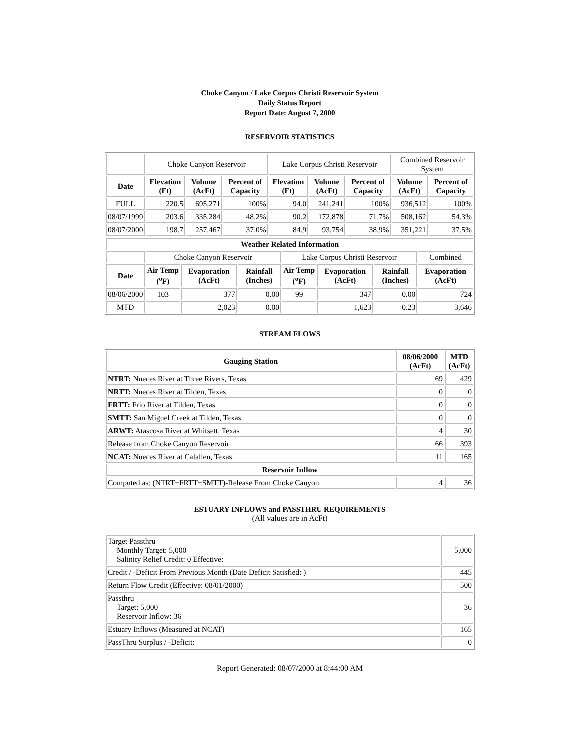Choke Canyon / Lake Corpus Christi Reservoir System
Daily Status Report
Report Date: August 7, 2000
RESERVOIR STATISTICS
| | Choke Canyon Reservoir | | | Lake Corpus Christi Reservoir | | | Combined Reservoir System | |
| Date | Elevation (Ft) | Volume (AcFt) | Percent of Capacity | Elevation (Ft) | Volume (AcFt) | Percent of Capacity | Volume (AcFt) | Percent of Capacity |
| FULL | 220.5 | 695,271 | 100% | 94.0 | 241,241 | 100% | 936,512 | 100% |
| 08/07/1999 | 203.6 | 335,284 | 48.2% | 90.2 | 172,878 | 71.7% | 508,162 | 54.3% |
| 08/07/2000 | 198.7 | 257,467 | 37.0% | 84.9 | 93,754 | 38.9% | 351,221 | 37.5% |
| Weather Related Information | | | | | | | |
| --- | --- | --- | --- | --- | --- | --- | --- |
| | Choke Canyon Reservoir | | | Lake Corpus Christi Reservoir | | | Combined |
| Date | Air Temp (<sup>o</sup>F) | Evaporation (AcFt) | Rainfall (Inches) | Air Temp (<sup>o</sup>F) | Evaporation (AcFt) | Rainfall (Inches) | Evaporation (AcFt) |
| 08/06/2000 | 103 | 377 | 0.00 | 99 | 347 | 0.00 | 724 |
| MTD | | 2,023 | 0.00 | | 1,623 | 0.23 | 3,646 |
STREAM FLOWS
| Gauging Station | 08/06/2000 (AcFt) | MTD (AcFt) |
| --- | --- | --- |
| NTRT: Nueces River at Three Rivers, Texas | 69 | 429 |
| NRTT: Nueces River at Tilden, Texas | 0 | 0 |
| FRTT: Frio River at Tilden, Texas | 0 | 0 |
| SMTT: San Miguel Creek at Tilden, Texas | 0 | 0 |
| ARWT: Atascosa River at Whitsett, Texas | 4 | 30 |
| Release from Choke Canyon Reservoir | 66 | 393 |
| NCAT: Nueces River at Calallen, Texas | 11 | 165 |
| Reservoir Inflow | | |
| Computed as: (NTRT+FRTT+SMTT)-Release From Choke Canyon | 4 | 36 |
ESTUARY INFLOWS and PASSTHRU REQUIREMENTS
(All values are in AcFt)
| Target Passthru Monthly Target: 5,000 Salinity Relief Credit: 0 Effective: | 5,000 |
| Credit / -Deficit From Previous Month (Date Deficit Satisfied: ) | 445 |
| Return Flow Credit (Effective: 08/01/2000) | 500 |
| Passthru Target: 5,000 Reservoir Inflow: 36 | 36 |
| Estuary Inflows (Measured at NCAT) | 165 |
| PassThru Surplus / -Deficit: | 0 |
Report Generated: 08/07/2000 at 8:44:00 AM